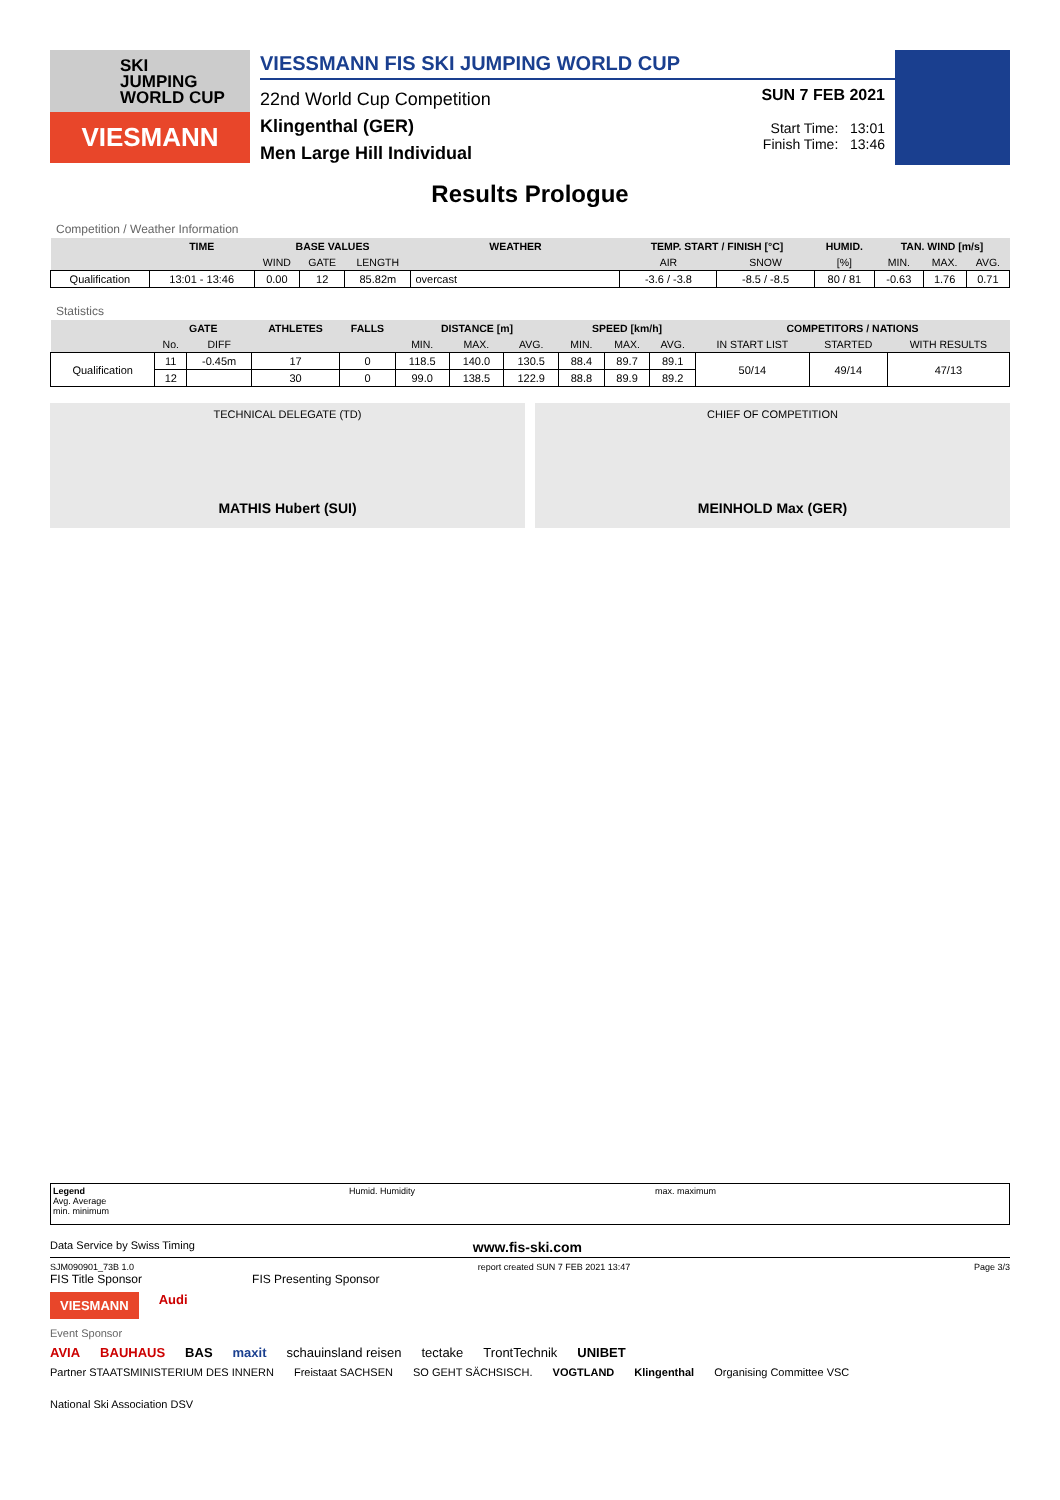SKI
JUMPING
WORLD CUP
VIESMANN
VIESSMANN FIS SKI JUMPING WORLD CUP
22nd World Cup Competition
Klingenthal (GER)
Men Large Hill Individual
SUN 7 FEB 2021
Start Time: 13:01
Finish Time: 13:46
Results Prologue
Competition / Weather Information
| | TIME | BASE VALUES | | | WEATHER | TEMP. START / FINISH [°C] | | HUMID. | TAN. WIND [m/s] | | |
| --- | --- | --- | --- | --- | --- | --- | --- | --- | --- | --- | --- |
| | | WIND | GATE | LENGTH | | AIR | SNOW | [%] | MIN. | MAX. | AVG. |
| Qualification | 13:01 - 13:46 | 0.00 | 12 | 85.82m | overcast | -3.6 / -3.8 | -8.5 / -8.5 | 80 / 81 | -0.63 | 1.76 | 0.71 |
Statistics
| | GATE | | ATHLETES | FALLS | DISTANCE [m] | | | SPEED [km/h] | | | COMPETITORS / NATIONS | | |
| --- | --- | --- | --- | --- | --- | --- | --- | --- | --- | --- | --- | --- | --- |
| | No. | DIFF | | | MIN. | MAX. | AVG. | MIN. | MAX. | AVG. | IN START LIST | STARTED | WITH RESULTS |
| Qualification | 11 | -0.45m | 17 | 0 | 118.5 | 140.0 | 130.5 | 88.4 | 89.7 | 89.1 | 50/14 | 49/14 | 47/13 |
| | 12 | | 30 | 0 | 99.0 | 138.5 | 122.9 | 88.8 | 89.9 | 89.2 | | | |
TECHNICAL DELEGATE (TD)
MATHIS Hubert (SUI)
CHIEF OF COMPETITION
MEINHOLD Max (GER)
Legend
Avg. Average
min. minimum
Humid. Humidity max. maximum
Data Service by Swiss Timing www.fis-ski.com
SJM090901_73B 1.0 report created SUN 7 FEB 2021 13:47 Page 3/3
FIS Title Sponsor FIS Presenting Sponsor
VIESMANN Audi
Event Sponsor
AVIA BAUHAUS BAS maxit schauinsland reisen tectake TrontTechnik UNIBET
Partner STAATSMINISTERIUM DES INNERN Freistaat SACHSEN SO GEHT SÄCHSISCH. VOGTLAND Klingenthal Organising Committee VSC National Ski Association DSV